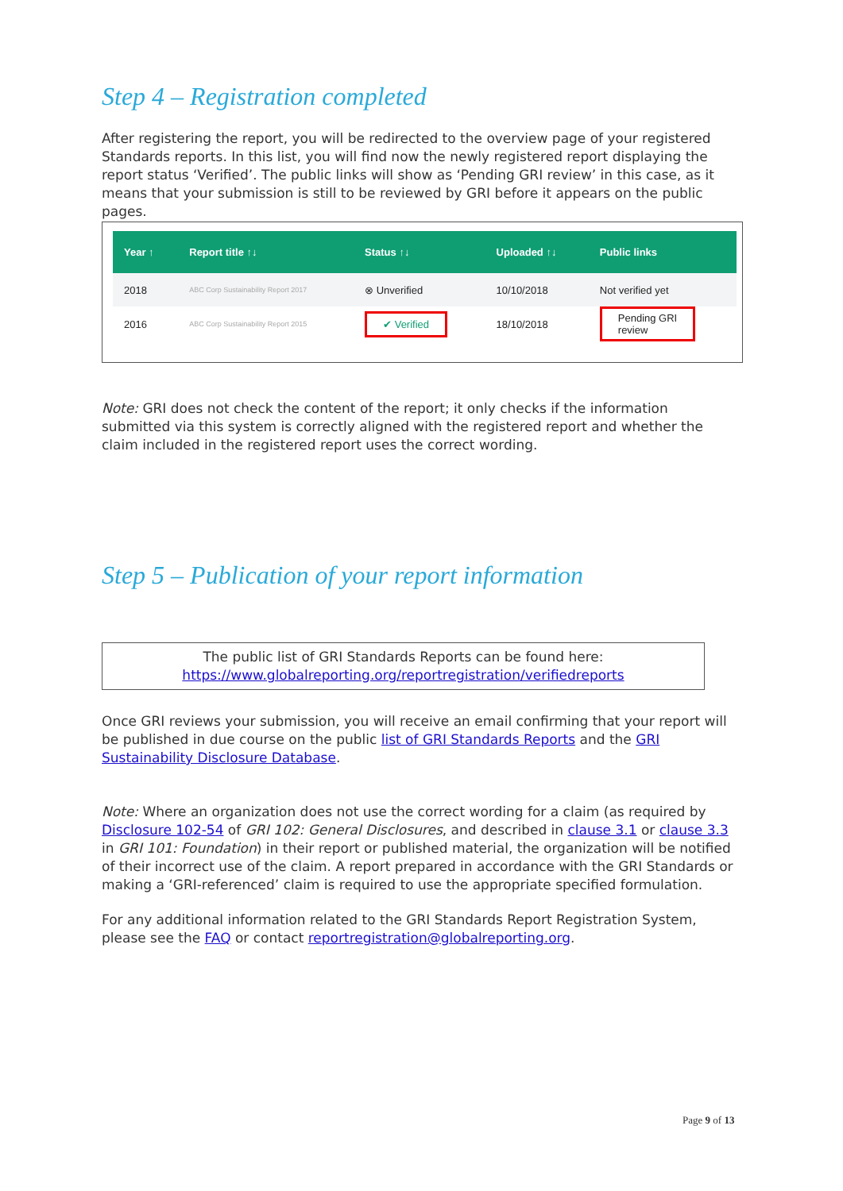Step 4 – Registration completed
After registering the report, you will be redirected to the overview page of your registered Standards reports. In this list, you will find now the newly registered report displaying the report status ‘Verified’. The public links will show as ‘Pending GRI review’ in this case, as it means that your submission is still to be reviewed by GRI before it appears on the public pages.
| Year ↑ | Report title ↑↓ | Status ↑↓ | Uploaded ↑↓ | Public links |
| --- | --- | --- | --- | --- |
| 2018 | ABC Corp Sustainability Report 2017 | ⊗ Unverified | 10/10/2018 | Not verified yet |
| 2016 | ABC Corp Sustainability Report 2015 | ✔ Verified | 18/10/2018 | Pending GRI review |
Note: GRI does not check the content of the report; it only checks if the information submitted via this system is correctly aligned with the registered report and whether the claim included in the registered report uses the correct wording.
Step 5 – Publication of your report information
The public list of GRI Standards Reports can be found here:
https://www.globalreporting.org/reportregistration/verifiedreports
Once GRI reviews your submission, you will receive an email confirming that your report will be published in due course on the public list of GRI Standards Reports and the GRI Sustainability Disclosure Database.
Note: Where an organization does not use the correct wording for a claim (as required by Disclosure 102-54 of GRI 102: General Disclosures, and described in clause 3.1 or clause 3.3 in GRI 101: Foundation) in their report or published material, the organization will be notified of their incorrect use of the claim. A report prepared in accordance with the GRI Standards or making a ‘GRI-referenced’ claim is required to use the appropriate specified formulation.
For any additional information related to the GRI Standards Report Registration System, please see the FAQ or contact reportregistration@globalreporting.org.
Page 9 of 13